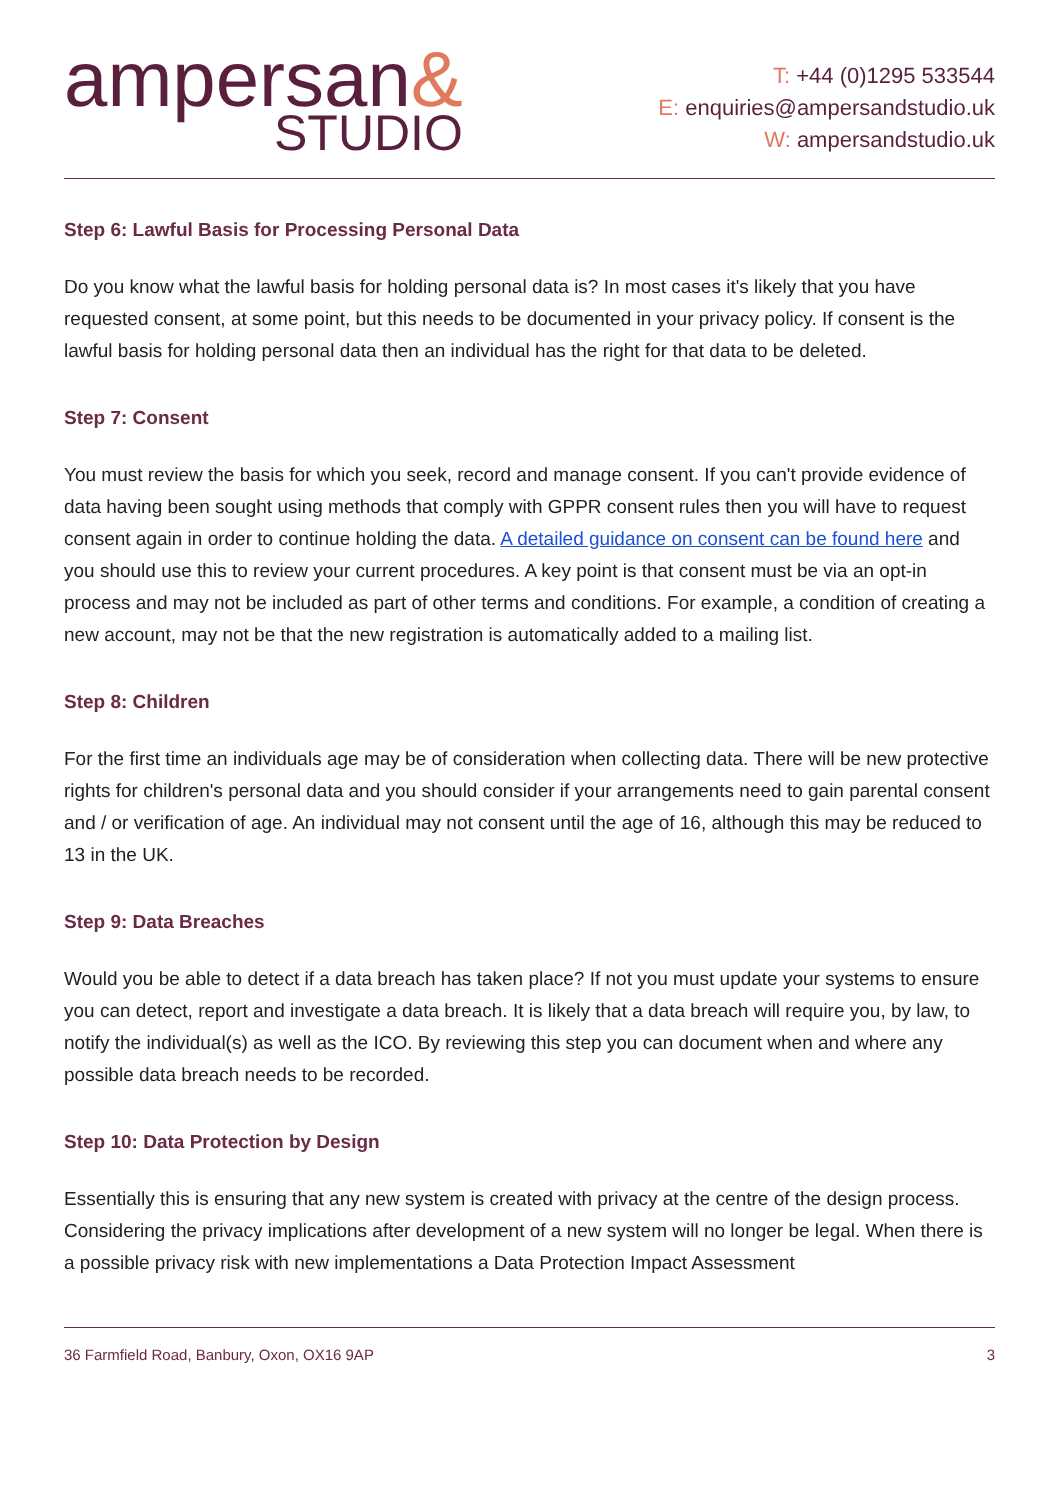ampersan&
STUDIO
T: +44 (0)1295 533544
E: enquiries@ampersandstudio.uk
W: ampersandstudio.uk
Step 6: Lawful Basis for Processing Personal Data
Do you know what the lawful basis for holding personal data is? In most cases it's likely that you have requested consent, at some point, but this needs to be documented in your privacy policy. If consent is the lawful basis for holding personal data then an individual has the right for that data to be deleted.
Step 7: Consent
You must review the basis for which you seek, record and manage consent. If you can't provide evidence of data having been sought using methods that comply with GPPR consent rules then you will have to request consent again in order to continue holding the data. A detailed guidance on consent can be found here and you should use this to review your current procedures. A key point is that consent must be via an opt-in process and may not be included as part of other terms and conditions. For example, a condition of creating a new account, may not be that the new registration is automatically added to a mailing list.
Step 8: Children
For the first time an individuals age may be of consideration when collecting data. There will be new protective rights for children's personal data and you should consider if your arrangements need to gain parental consent and / or verification of age. An individual may not consent until the age of 16, although this may be reduced to 13 in the UK.
Step 9: Data Breaches
Would you be able to detect if a data breach has taken place? If not you must update your systems to ensure you can detect, report and investigate a data breach. It is likely that a data breach will require you, by law, to notify the individual(s) as well as the ICO. By reviewing this step you can document when and where any possible data breach needs to be recorded.
Step 10: Data Protection by Design
Essentially this is ensuring that any new system is created with privacy at the centre of the design process. Considering the privacy implications after development of a new system will no longer be legal. When there is a possible privacy risk with new implementations a Data Protection Impact Assessment
36 Farmfield Road, Banbury, Oxon, OX16 9AP 3